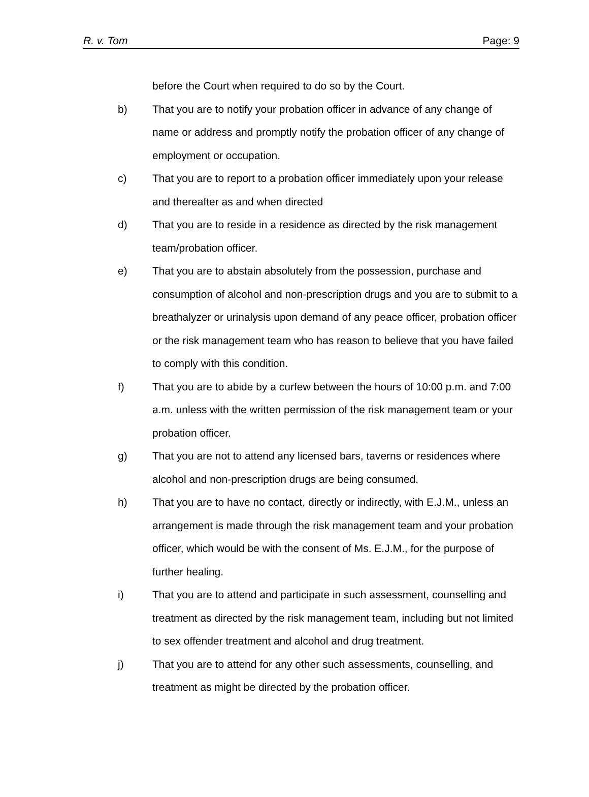R. v. Tom Page: 9
before the Court when required to do so by the Court.
b) That you are to notify your probation officer in advance of any change of name or address and promptly notify the probation officer of any change of employment or occupation.
c) That you are to report to a probation officer immediately upon your release and thereafter as and when directed
d) That you are to reside in a residence as directed by the risk management team/probation officer.
e) That you are to abstain absolutely from the possession, purchase and consumption of alcohol and non-prescription drugs and you are to submit to a breathalyzer or urinalysis upon demand of any peace officer, probation officer or the risk management team who has reason to believe that you have failed to comply with this condition.
f) That you are to abide by a curfew between the hours of 10:00 p.m. and 7:00 a.m. unless with the written permission of the risk management team or your probation officer.
g) That you are not to attend any licensed bars, taverns or residences where alcohol and non-prescription drugs are being consumed.
h) That you are to have no contact, directly or indirectly, with E.J.M., unless an arrangement is made through the risk management team and your probation officer, which would be with the consent of Ms. E.J.M., for the purpose of further healing.
i) That you are to attend and participate in such assessment, counselling and treatment as directed by the risk management team, including but not limited to sex offender treatment and alcohol and drug treatment.
j) That you are to attend for any other such assessments, counselling, and treatment as might be directed by the probation officer.